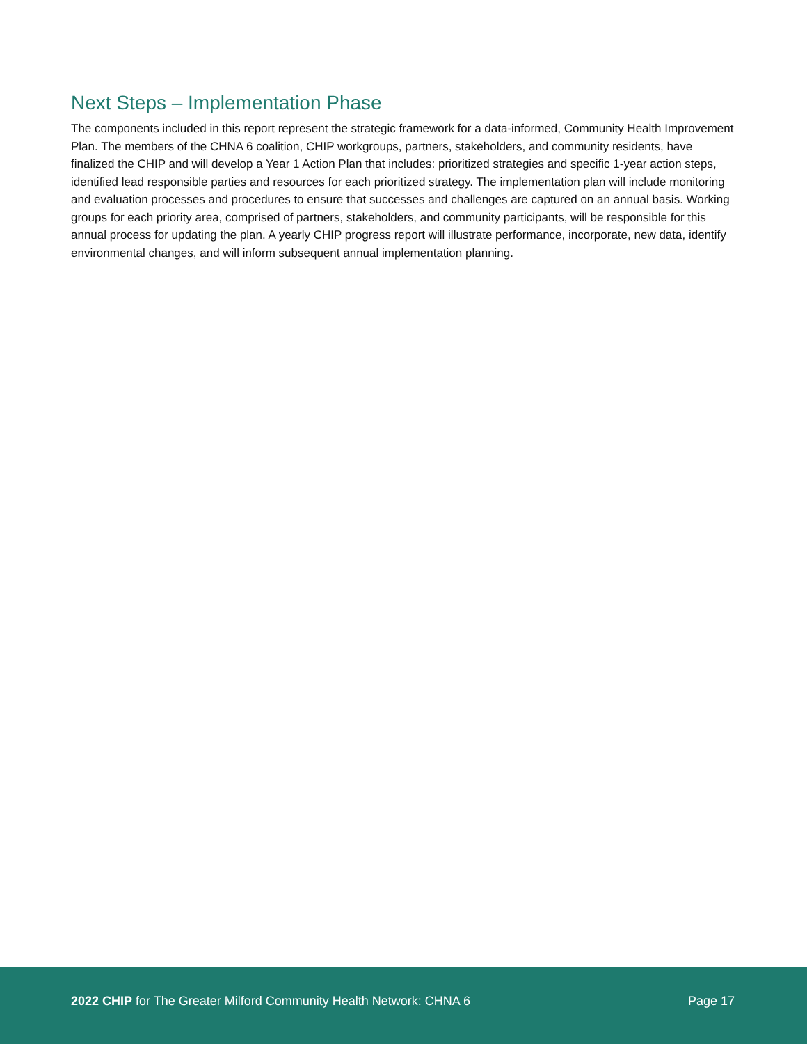Next Steps – Implementation Phase
The components included in this report represent the strategic framework for a data-informed, Community Health Improvement Plan. The members of the CHNA 6 coalition, CHIP workgroups, partners, stakeholders, and community residents, have finalized the CHIP and will develop a Year 1 Action Plan that includes: prioritized strategies and specific 1-year action steps, identified lead responsible parties and resources for each prioritized strategy. The implementation plan will include monitoring and evaluation processes and procedures to ensure that successes and challenges are captured on an annual basis. Working groups for each priority area, comprised of partners, stakeholders, and community participants, will be responsible for this annual process for updating the plan. A yearly CHIP progress report will illustrate performance, incorporate, new data, identify environmental changes, and will inform subsequent annual implementation planning.
2022 CHIP for The Greater Milford Community Health Network: CHNA 6 Page 17